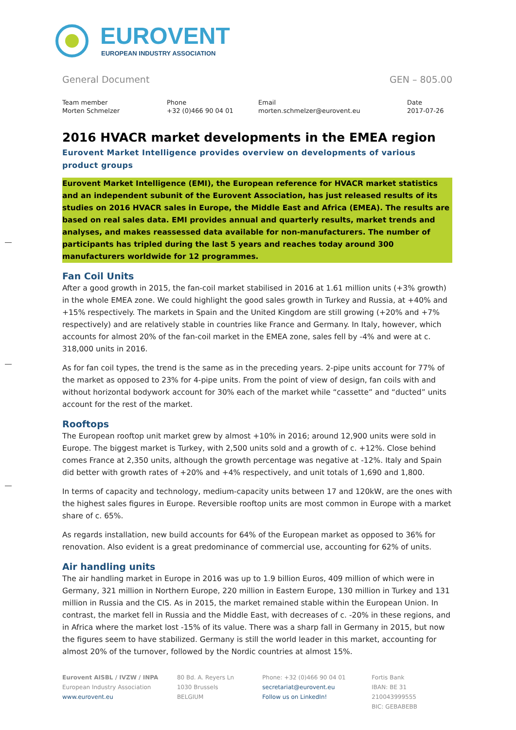EUROVENT
EUROPEAN INDUSTRY ASSOCIATION
General Document GEN – 805.00
Team member
Morten Schmelzer
Phone
+32 (0)466 90 04 01
Email
morten.schmelzer@eurovent.eu
Date
2017-07-26
2016 HVACR market developments in the EMEA region
Eurovent Market Intelligence provides overview on developments of various product groups
Eurovent Market Intelligence (EMI), the European reference for HVACR market statistics and an independent subunit of the Eurovent Association, has just released results of its studies on 2016 HVACR sales in Europe, the Middle East and Africa (EMEA). The results are based on real sales data. EMI provides annual and quarterly results, market trends and analyses, and makes reassessed data available for non-manufacturers. The number of participants has tripled during the last 5 years and reaches today around 300 manufacturers worldwide for 12 programmes.
Fan Coil Units
After a good growth in 2015, the fan-coil market stabilised in 2016 at 1.61 million units (+3% growth) in the whole EMEA zone. We could highlight the good sales growth in Turkey and Russia, at +40% and +15% respectively. The markets in Spain and the United Kingdom are still growing (+20% and +7% respectively) and are relatively stable in countries like France and Germany. In Italy, however, which accounts for almost 20% of the fan-coil market in the EMEA zone, sales fell by -4% and were at c. 318,000 units in 2016.
As for fan coil types, the trend is the same as in the preceding years. 2-pipe units account for 77% of the market as opposed to 23% for 4-pipe units. From the point of view of design, fan coils with and without horizontal bodywork account for 30% each of the market while “cassette” and “ducted” units account for the rest of the market.
Rooftops
The European rooftop unit market grew by almost +10% in 2016; around 12,900 units were sold in Europe. The biggest market is Turkey, with 2,500 units sold and a growth of c. +12%. Close behind comes France at 2,350 units, although the growth percentage was negative at -12%. Italy and Spain did better with growth rates of +20% and +4% respectively, and unit totals of 1,690 and 1,800.
In terms of capacity and technology, medium-capacity units between 17 and 120kW, are the ones with the highest sales figures in Europe. Reversible rooftop units are most common in Europe with a market share of c. 65%.
As regards installation, new build accounts for 64% of the European market as opposed to 36% for renovation. Also evident is a great predominance of commercial use, accounting for 62% of units.
Air handling units
The air handling market in Europe in 2016 was up to 1.9 billion Euros, 409 million of which were in Germany, 321 million in Northern Europe, 220 million in Eastern Europe, 130 million in Turkey and 131 million in Russia and the CIS. As in 2015, the market remained stable within the European Union. In contrast, the market fell in Russia and the Middle East, with decreases of c. -20% in these regions, and in Africa where the market lost -15% of its value. There was a sharp fall in Germany in 2015, but now the figures seem to have stabilized. Germany is still the world leader in this market, accounting for almost 20% of the turnover, followed by the Nordic countries at almost 15%.
Eurovent AISBL / IVZW / INPA
European Industry Association
www.eurovent.eu
80 Bd. A. Reyers Ln
1030 Brussels
BELGIUM
Phone: +32 (0)466 90 04 01
secretariat@eurovent.eu
Follow us on LinkedIn!
Fortis Bank
IBAN: BE 31 210043999555
BIC: GEBABEBB